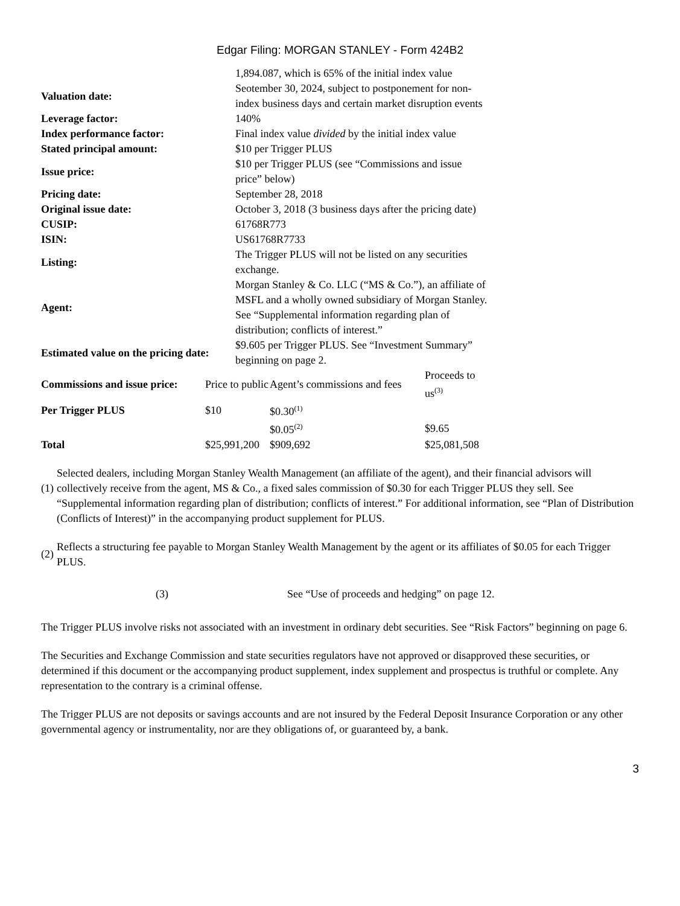Edgar Filing: MORGAN STANLEY - Form 424B2
| | 1,894.087, which is 65% of the initial index value |
| Valuation date: | Seotember 30, 2024, subject to postponement for non-index business days and certain market disruption events |
| Leverage factor: | 140% |
| Index performance factor: | Final index value divided by the initial index value |
| Stated principal amount: | $10 per Trigger PLUS |
| Issue price: | $10 per Trigger PLUS (see “Commissions and issue price” below) |
| Pricing date: | September 28, 2018 |
| Original issue date: | October 3, 2018 (3 business days after the pricing date) |
| CUSIP: | 61768R773 |
| ISIN: | US61768R7733 |
| Listing: | The Trigger PLUS will not be listed on any securities exchange. |
| Agent: | Morgan Stanley & Co. LLC (“MS & Co.”), an affiliate of MSFL and a wholly owned subsidiary of Morgan Stanley. See “Supplemental information regarding plan of distribution; conflicts of interest.” |
| Estimated value on the pricing date: | $9.605 per Trigger PLUS. See “Investment Summary” beginning on page 2. |
| Commissions and issue price: | Price to public | Agent’s commissions and fees | Proceeds to us<sup>(3)</sup> |
| Per Trigger PLUS | $10 | $0.30<sup>(1)</sup> | |
| | | $0.05<sup>(2)</sup> | $9.65 |
| Total | $25,991,200 | $909,692 | $25,081,508 |
(1)
Selected dealers, including Morgan Stanley Wealth Management (an affiliate of the agent), and their financial advisors will collectively receive from the agent, MS & Co., a fixed sales commission of $0.30 for each Trigger PLUS they sell. See “Supplemental information regarding plan of distribution; conflicts of interest.” For additional information, see “Plan of Distribution (Conflicts of Interest)” in the accompanying product supplement for PLUS.
(2)
Reflects a structuring fee payable to Morgan Stanley Wealth Management by the agent or its affiliates of $0.05 for each Trigger PLUS.
(3) See “Use of proceeds and hedging” on page 12.
The Trigger PLUS involve risks not associated with an investment in ordinary debt securities. See “Risk Factors” beginning on page 6.
The Securities and Exchange Commission and state securities regulators have not approved or disapproved these securities, or determined if this document or the accompanying product supplement, index supplement and prospectus is truthful or complete. Any representation to the contrary is a criminal offense.
The Trigger PLUS are not deposits or savings accounts and are not insured by the Federal Deposit Insurance Corporation or any other governmental agency or instrumentality, nor are they obligations of, or guaranteed by, a bank.
3